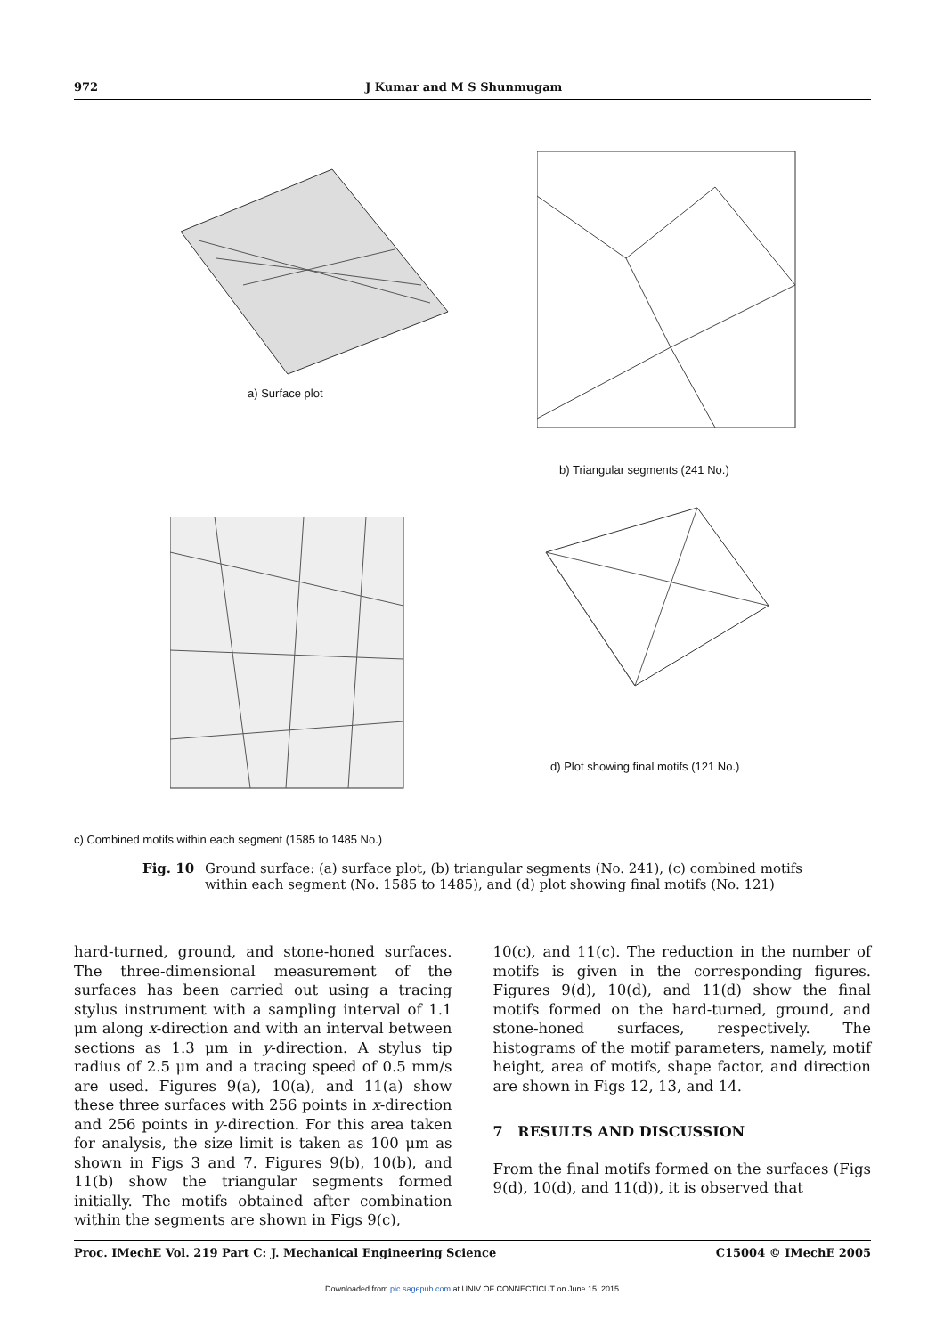972 J Kumar and M S Shunmugam
a) Surface plot
b) Triangular segments (241 No.)
c) Combined motifs within each segment (1585 to 1485 No.)
d) Plot showing final motifs (121 No.)
Fig. 10 Ground surface: (a) surface plot, (b) triangular segments (No. 241), (c) combined motifs within each segment (No. 1585 to 1485), and (d) plot showing final motifs (No. 121)
hard-turned, ground, and stone-honed surfaces. The three-dimensional measurement of the surfaces has been carried out using a tracing stylus instrument with a sampling interval of 1.1 μm along x-direction and with an interval between sections as 1.3 μm in y-direction. A stylus tip radius of 2.5 μm and a tracing speed of 0.5 mm/s are used. Figures 9(a), 10(a), and 11(a) show these three surfaces with 256 points in x-direction and 256 points in y-direction. For this area taken for analysis, the size limit is taken as 100 μm as shown in Figs 3 and 7. Figures 9(b), 10(b), and 11(b) show the triangular segments formed initially. The motifs obtained after combination within the segments are shown in Figs 9(c),
10(c), and 11(c). The reduction in the number of motifs is given in the corresponding figures. Figures 9(d), 10(d), and 11(d) show the final motifs formed on the hard-turned, ground, and stone-honed surfaces, respectively. The histograms of the motif parameters, namely, motif height, area of motifs, shape factor, and direction are shown in Figs 12, 13, and 14.
7 RESULTS AND DISCUSSION
From the final motifs formed on the surfaces (Figs 9(d), 10(d), and 11(d)), it is observed that
Proc. IMechE Vol. 219 Part C: J. Mechanical Engineering Science C15004 © IMechE 2005
Downloaded from pic.sagepub.com at UNIV OF CONNECTICUT on June 15, 2015